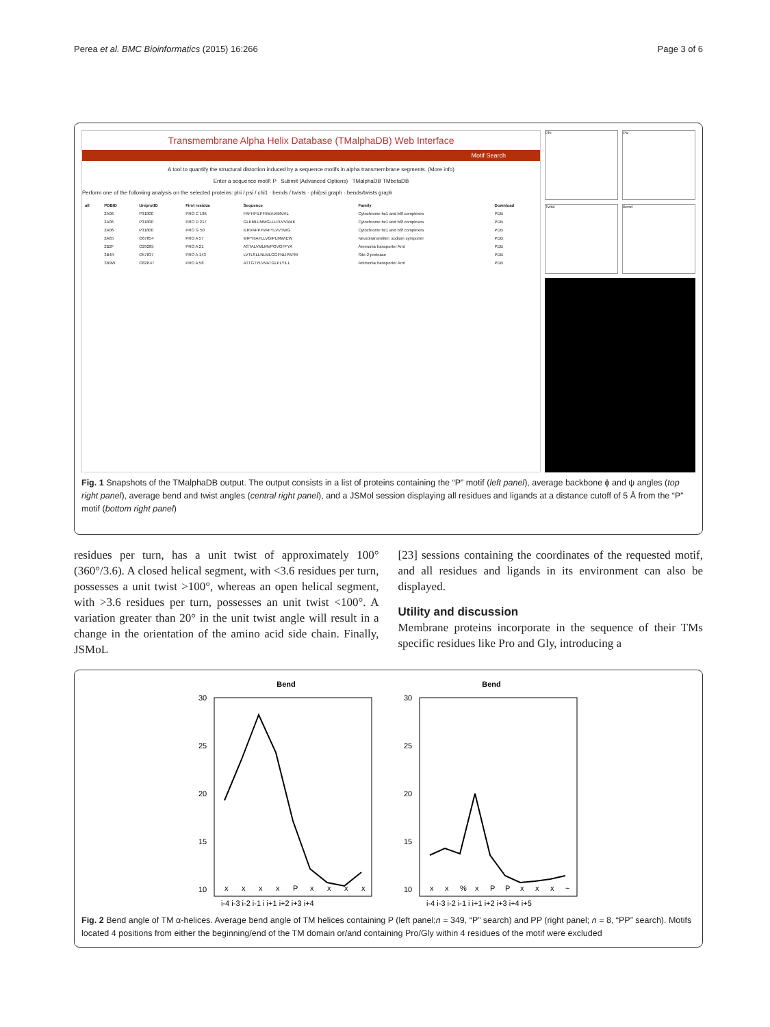Perea et al. BMC Bioinformatics (2015) 16:266 Page 3 of 6
Transmembrane Alpha Helix Database (TMalphaDB) Web Interface
Motif Search
A tool to quantify the structural distortion induced by a sequence motifs in alpha transmembrane segments. (More info)
Enter a sequence motif: P Submit (Advanced Options) TMalphaDB TMbetaDB
Perform one of the following analysis on the selected proteins: phi / psi / chi1 · bends / twists · phi/psi graph · bends/twists graph
| all | PDBID | UniprotID | First residue | Sequence | Family | Download |
| --- | --- | --- | --- | --- | --- | --- |
| | 2A06 | P31800 | PRO C 186 | FAFHFILPFIIMAIAMVHL | Cytochrome bc1 and b6f complexes | PDB |
| | 2A06 | P31800 | PRO D 217 | GLKMLLMMGLLLPLVVAMK | Cytochrome bc1 and b6f complexes | PDB |
| | 2A06 | P31800 | PRO G 50 | ILRVAPPFVAFYLVVTWG | Cytochrome bc1 and b6f complexes | PDB |
| | 2A65 | O67854 | PRO A 57 | MIPYIIAFLLVGIPLMWIEW | Neurotransmitter: sodium symporter | PDB |
| | 2B2F | O29285 | PRO A 21 | ASTALVMLMVPGVGFFYA | Ammonia transporter Amt | PDB |
| | 3B4R | O57837 | PRO A 143 | LVTLSLLNLMLGGFNLIPAPM | Site-2 protease | PDB |
| | 3B9W | O82K47 | PRO A 58 | ATTGTYLVVATGLPLYILL | Ammonia transporter Amt | PDB |
Phi Psi
Twist Bend
Fig. 1 Snapshots of the TMalphaDB output. The output consists in a list of proteins containing the “P” motif (left panel), average backbone ϕ and ψ angles (top right panel), average bend and twist angles (central right panel), and a JSMol session displaying all residues and ligands at a distance cutoff of 5 Å from the “P” motif (bottom right panel)
residues per turn, has a unit twist of approximately 100° (360°/3.6). A closed helical segment, with <3.6 residues per turn, possesses a unit twist >100°, whereas an open helical segment, with >3.6 residues per turn, possesses an unit twist <100°. A variation greater than 20° in the unit twist angle will result in a change in the orientation of the amino acid side chain. Finally, JSMoL
[23] sessions containing the coordinates of the requested motif, and all residues and ligands in its environment can also be displayed.
Utility and discussion
Membrane proteins incorporate in the sequence of their TMs specific residues like Pro and Gly, introducing a
Bend
30
25
20
15
10
x
x
x
x
P
x
x
x
x
i-4 i-3 i-2 i-1 i i+1 i+2 i+3 i+4
Bend
30
25
20
15
10
x
x
%
x
P
P
x
x
x
~
i-4 i-3 i-2 i-1 i i+1 i+2 i+3 i+4 i+5
Fig. 2 Bend angle of TM α-helices. Average bend angle of TM helices containing P (left panel;n = 349, “P” search) and PP (right panel; n = 8, “PP” search). Motifs located 4 positions from either the beginning/end of the TM domain or/and containing Pro/Gly within 4 residues of the motif were excluded